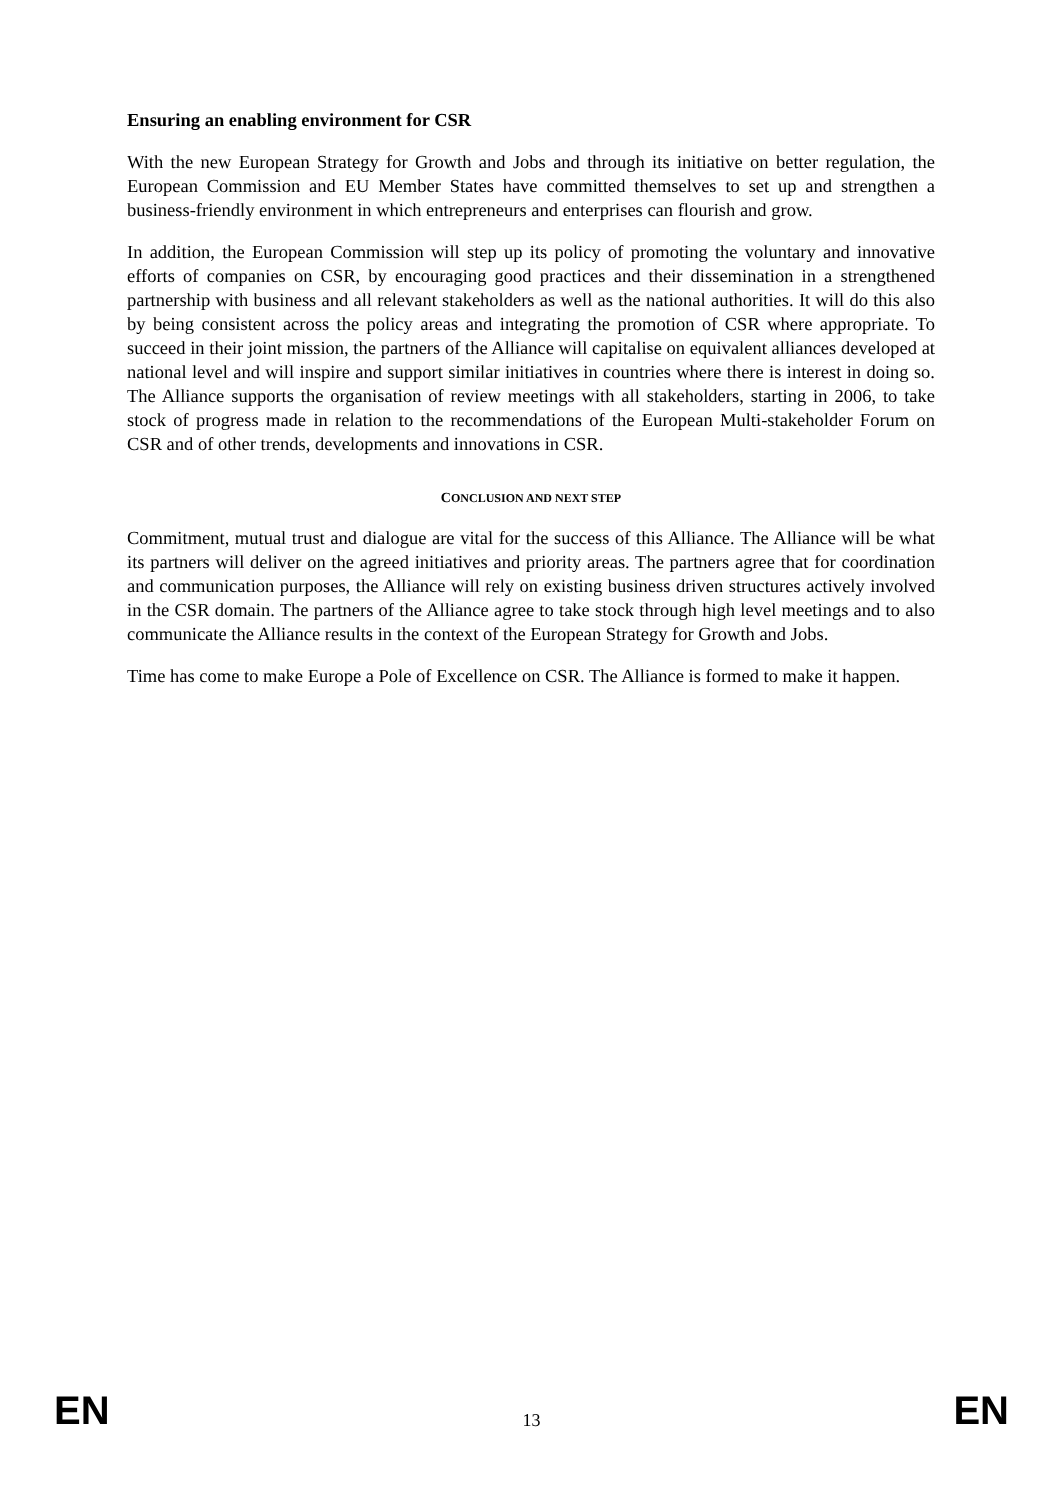Ensuring an enabling environment for CSR
With the new European Strategy for Growth and Jobs and through its initiative on better regulation, the European Commission and EU Member States have committed themselves to set up and strengthen a business-friendly environment in which entrepreneurs and enterprises can flourish and grow.
In addition, the European Commission will step up its policy of promoting the voluntary and innovative efforts of companies on CSR, by encouraging good practices and their dissemination in a strengthened partnership with business and all relevant stakeholders as well as the national authorities. It will do this also by being consistent across the policy areas and integrating the promotion of CSR where appropriate. To succeed in their joint mission, the partners of the Alliance will capitalise on equivalent alliances developed at national level and will inspire and support similar initiatives in countries where there is interest in doing so. The Alliance supports the organisation of review meetings with all stakeholders, starting in 2006, to take stock of progress made in relation to the recommendations of the European Multi-stakeholder Forum on CSR and of other trends, developments and innovations in CSR.
CONCLUSION AND NEXT STEP
Commitment, mutual trust and dialogue are vital for the success of this Alliance. The Alliance will be what its partners will deliver on the agreed initiatives and priority areas. The partners agree that for coordination and communication purposes, the Alliance will rely on existing business driven structures actively involved in the CSR domain. The partners of the Alliance agree to take stock through high level meetings and to also communicate the Alliance results in the context of the European Strategy for Growth and Jobs.
Time has come to make Europe a Pole of Excellence on CSR. The Alliance is formed to make it happen.
EN 13 EN